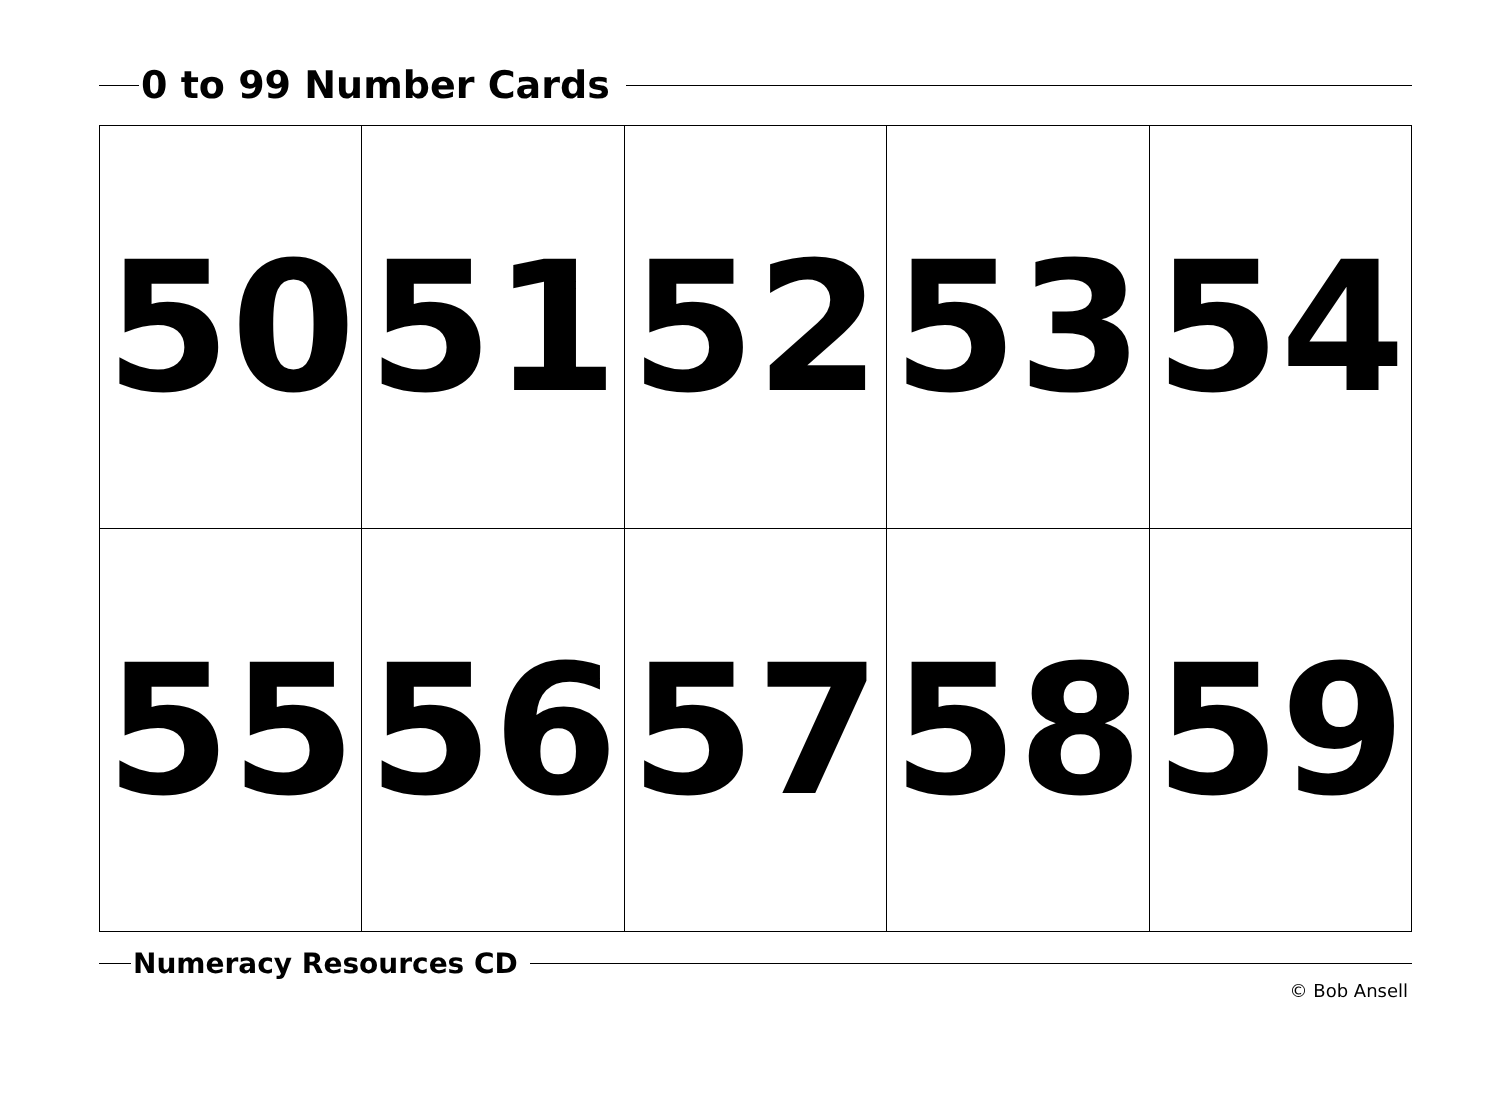0 to 99 Number Cards
| 50 | 51 | 52 | 53 | 54 |
| 55 | 56 | 57 | 58 | 59 |
Numeracy Resources CD
© Bob Ansell